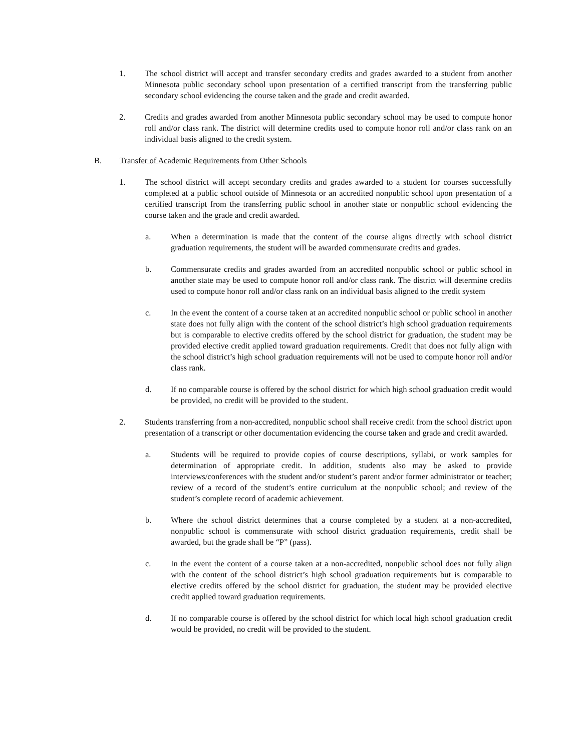1. The school district will accept and transfer secondary credits and grades awarded to a student from another Minnesota public secondary school upon presentation of a certified transcript from the transferring public secondary school evidencing the course taken and the grade and credit awarded.
2. Credits and grades awarded from another Minnesota public secondary school may be used to compute honor roll and/or class rank. The district will determine credits used to compute honor roll and/or class rank on an individual basis aligned to the credit system.
B. Transfer of Academic Requirements from Other Schools
1. The school district will accept secondary credits and grades awarded to a student for courses successfully completed at a public school outside of Minnesota or an accredited nonpublic school upon presentation of a certified transcript from the transferring public school in another state or nonpublic school evidencing the course taken and the grade and credit awarded.
a. When a determination is made that the content of the course aligns directly with school district graduation requirements, the student will be awarded commensurate credits and grades.
b. Commensurate credits and grades awarded from an accredited nonpublic school or public school in another state may be used to compute honor roll and/or class rank. The district will determine credits used to compute honor roll and/or class rank on an individual basis aligned to the credit system
c. In the event the content of a course taken at an accredited nonpublic school or public school in another state does not fully align with the content of the school district’s high school graduation requirements but is comparable to elective credits offered by the school district for graduation, the student may be provided elective credit applied toward graduation requirements. Credit that does not fully align with the school district’s high school graduation requirements will not be used to compute honor roll and/or class rank.
d. If no comparable course is offered by the school district for which high school graduation credit would be provided, no credit will be provided to the student.
2. Students transferring from a non-accredited, nonpublic school shall receive credit from the school district upon presentation of a transcript or other documentation evidencing the course taken and grade and credit awarded.
a. Students will be required to provide copies of course descriptions, syllabi, or work samples for determination of appropriate credit. In addition, students also may be asked to provide interviews/conferences with the student and/or student’s parent and/or former administrator or teacher; review of a record of the student’s entire curriculum at the nonpublic school; and review of the student’s complete record of academic achievement.
b. Where the school district determines that a course completed by a student at a non-accredited, nonpublic school is commensurate with school district graduation requirements, credit shall be awarded, but the grade shall be “P” (pass).
c. In the event the content of a course taken at a non-accredited, nonpublic school does not fully align with the content of the school district’s high school graduation requirements but is comparable to elective credits offered by the school district for graduation, the student may be provided elective credit applied toward graduation requirements.
d. If no comparable course is offered by the school district for which local high school graduation credit would be provided, no credit will be provided to the student.